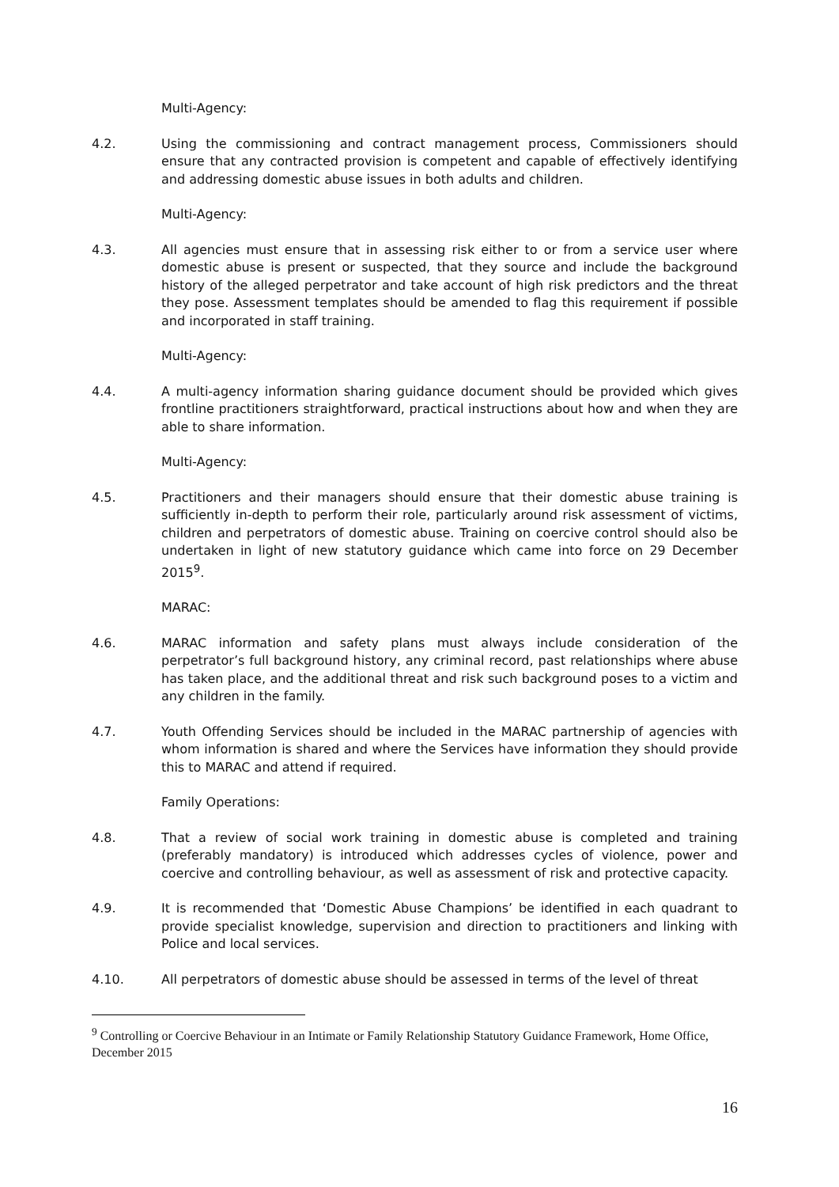Multi-Agency:
4.2. Using the commissioning and contract management process, Commissioners should ensure that any contracted provision is competent and capable of effectively identifying and addressing domestic abuse issues in both adults and children.
Multi-Agency:
4.3. All agencies must ensure that in assessing risk either to or from a service user where domestic abuse is present or suspected, that they source and include the background history of the alleged perpetrator and take account of high risk predictors and the threat they pose. Assessment templates should be amended to flag this requirement if possible and incorporated in staff training.
Multi-Agency:
4.4. A multi-agency information sharing guidance document should be provided which gives frontline practitioners straightforward, practical instructions about how and when they are able to share information.
Multi-Agency:
4.5. Practitioners and their managers should ensure that their domestic abuse training is sufficiently in-depth to perform their role, particularly around risk assessment of victims, children and perpetrators of domestic abuse. Training on coercive control should also be undertaken in light of new statutory guidance which came into force on 29 December 2015<sup>9</sup>.
MARAC:
4.6. MARAC information and safety plans must always include consideration of the perpetrator’s full background history, any criminal record, past relationships where abuse has taken place, and the additional threat and risk such background poses to a victim and any children in the family.
4.7. Youth Offending Services should be included in the MARAC partnership of agencies with whom information is shared and where the Services have information they should provide this to MARAC and attend if required.
Family Operations:
4.8. That a review of social work training in domestic abuse is completed and training (preferably mandatory) is introduced which addresses cycles of violence, power and coercive and controlling behaviour, as well as assessment of risk and protective capacity.
4.9. It is recommended that ‘Domestic Abuse Champions’ be identified in each quadrant to provide specialist knowledge, supervision and direction to practitioners and linking with Police and local services.
4.10. All perpetrators of domestic abuse should be assessed in terms of the level of threat
<sup>9</sup> Controlling or Coercive Behaviour in an Intimate or Family Relationship Statutory Guidance Framework, Home Office, December 2015
16